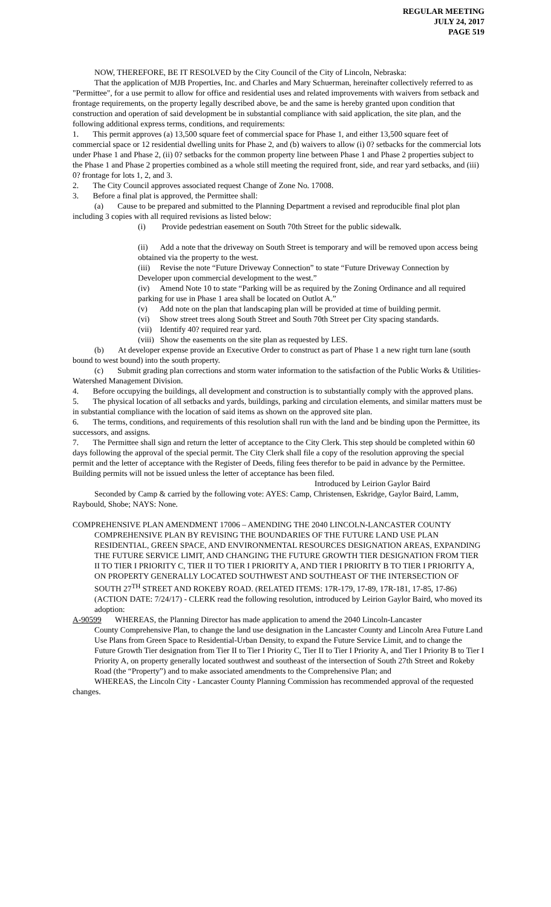REGULAR MEETING
JULY 24, 2017
PAGE 519
NOW, THEREFORE, BE IT RESOLVED by the City Council of the City of Lincoln, Nebraska:
That the application of MJB Properties, Inc. and Charles and Mary Schuerman, hereinafter collectively referred to as "Permittee", for a use permit to allow for office and residential uses and related improvements with waivers from setback and frontage requirements, on the property legally described above, be and the same is hereby granted upon condition that construction and operation of said development be in substantial compliance with said application, the site plan, and the following additional express terms, conditions, and requirements:
1. This permit approves (a) 13,500 square feet of commercial space for Phase 1, and either 13,500 square feet of commercial space or 12 residential dwelling units for Phase 2, and (b) waivers to allow (i) 0? setbacks for the commercial lots under Phase 1 and Phase 2, (ii) 0? setbacks for the common property line between Phase 1 and Phase 2 properties subject to the Phase 1 and Phase 2 properties combined as a whole still meeting the required front, side, and rear yard setbacks, and (iii) 0? frontage for lots 1, 2, and 3.
2. The City Council approves associated request Change of Zone No. 17008.
3. Before a final plat is approved, the Permittee shall:
(a) Cause to be prepared and submitted to the Planning Department a revised and reproducible final plot plan including 3 copies with all required revisions as listed below:
(i) Provide pedestrian easement on South 70th Street for the public sidewalk.
(ii) Add a note that the driveway on South Street is temporary and will be removed upon access being obtained via the property to the west.
(iii) Revise the note “Future Driveway Connection” to state “Future Driveway Connection by Developer upon commercial development to the west.”
(iv) Amend Note 10 to state “Parking will be as required by the Zoning Ordinance and all required parking for use in Phase 1 area shall be located on Outlot A.”
(v) Add note on the plan that landscaping plan will be provided at time of building permit.
(vi) Show street trees along South Street and South 70th Street per City spacing standards.
(vii) Identify 40? required rear yard.
(viii) Show the easements on the site plan as requested by LES.
(b) At developer expense provide an Executive Order to construct as part of Phase 1 a new right turn lane (south bound to west bound) into the south property.
(c) Submit grading plan corrections and storm water information to the satisfaction of the Public Works & Utilities-Watershed Management Division.
4. Before occupying the buildings, all development and construction is to substantially comply with the approved plans.
5. The physical location of all setbacks and yards, buildings, parking and circulation elements, and similar matters must be in substantial compliance with the location of said items as shown on the approved site plan.
6. The terms, conditions, and requirements of this resolution shall run with the land and be binding upon the Permittee, its successors, and assigns.
7. The Permittee shall sign and return the letter of acceptance to the City Clerk. This step should be completed within 60 days following the approval of the special permit. The City Clerk shall file a copy of the resolution approving the special permit and the letter of acceptance with the Register of Deeds, filing fees therefor to be paid in advance by the Permittee. Building permits will not be issued unless the letter of acceptance has been filed.
Introduced by Leirion Gaylor Baird
Seconded by Camp & carried by the following vote: AYES: Camp, Christensen, Eskridge, Gaylor Baird, Lamm, Raybould, Shobe; NAYS: None.
COMPREHENSIVE PLAN AMENDMENT 17006 – AMENDING THE 2040 LINCOLN-LANCASTER COUNTY COMPREHENSIVE PLAN BY REVISING THE BOUNDARIES OF THE FUTURE LAND USE PLAN RESIDENTIAL, GREEN SPACE, AND ENVIRONMENTAL RESOURCES DESIGNATION AREAS, EXPANDING THE FUTURE SERVICE LIMIT, AND CHANGING THE FUTURE GROWTH TIER DESIGNATION FROM TIER II TO TIER I PRIORITY C, TIER II TO TIER I PRIORITY A, AND TIER I PRIORITY B TO TIER I PRIORITY A, ON PROPERTY GENERALLY LOCATED SOUTHWEST AND SOUTHEAST OF THE INTERSECTION OF SOUTH 27<sup>TH</sup> STREET AND ROKEBY ROAD. (RELATED ITEMS: 17R-179, 17-89, 17R-181, 17-85, 17-86) (ACTION DATE: 7/24/17) - CLERK read the following resolution, introduced by Leirion Gaylor Baird, who moved its adoption:
A-90599 WHEREAS, the Planning Director has made application to amend the 2040 Lincoln-Lancaster
County Comprehensive Plan, to change the land use designation in the Lancaster County and Lincoln Area Future Land Use Plans from Green Space to Residential-Urban Density, to expand the Future Service Limit, and to change the Future Growth Tier designation from Tier II to Tier I Priority C, Tier II to Tier I Priority A, and Tier I Priority B to Tier I Priority A, on property generally located southwest and southeast of the intersection of South 27th Street and Rokeby Road (the “Property”) and to make associated amendments to the Comprehensive Plan; and
WHEREAS, the Lincoln City - Lancaster County Planning Commission has recommended approval of the requested changes.